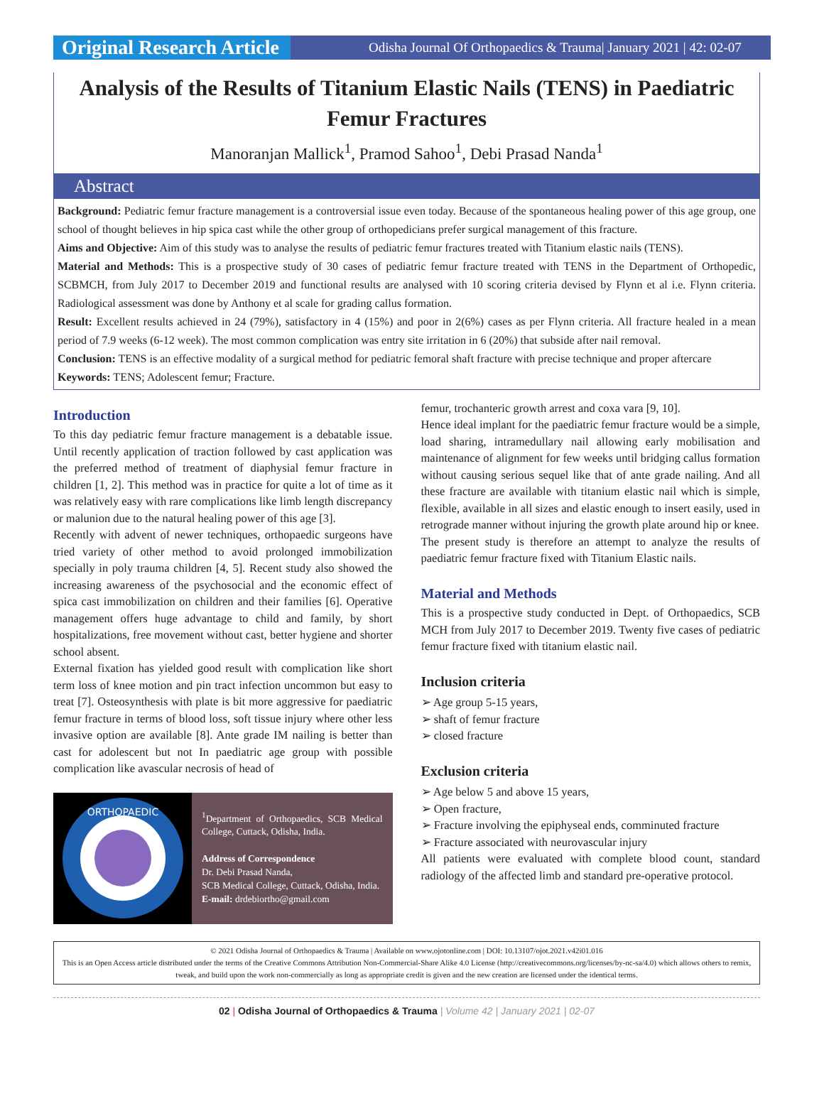Original Research Article
Odisha Journal Of Orthopaedics & Trauma| January 2021 | 42: 02-07
Analysis of the Results of Titanium Elastic Nails (TENS) in Paediatric Femur Fractures
Manoranjan Mallick<sup>1</sup>, Pramod Sahoo<sup>1</sup>, Debi Prasad Nanda<sup>1</sup>
Abstract
Background: Pediatric femur fracture management is a controversial issue even today. Because of the spontaneous healing power of this age group, one school of thought believes in hip spica cast while the other group of orthopedicians prefer surgical management of this fracture.
Aims and Objective: Aim of this study was to analyse the results of pediatric femur fractures treated with Titanium elastic nails (TENS).
Material and Methods: This is a prospective study of 30 cases of pediatric femur fracture treated with TENS in the Department of Orthopedic, SCBMCH, from July 2017 to December 2019 and functional results are analysed with 10 scoring criteria devised by Flynn et al i.e. Flynn criteria. Radiological assessment was done by Anthony et al scale for grading callus formation.
Result: Excellent results achieved in 24 (79%), satisfactory in 4 (15%) and poor in 2(6%) cases as per Flynn criteria. All fracture healed in a mean period of 7.9 weeks (6-12 week). The most common complication was entry site irritation in 6 (20%) that subside after nail removal.
Conclusion: TENS is an effective modality of a surgical method for pediatric femoral shaft fracture with precise technique and proper aftercare
Keywords: TENS; Adolescent femur; Fracture.
Introduction
To this day pediatric femur fracture management is a debatable issue. Until recently application of traction followed by cast application was the preferred method of treatment of diaphysial femur fracture in children [1, 2]. This method was in practice for quite a lot of time as it was relatively easy with rare complications like limb length discrepancy or malunion due to the natural healing power of this age [3].
Recently with advent of newer techniques, orthopaedic surgeons have tried variety of other method to avoid prolonged immobilization specially in poly trauma children [4, 5]. Recent study also showed the increasing awareness of the psychosocial and the economic effect of spica cast immobilization on children and their families [6]. Operative management offers huge advantage to child and family, by short hospitalizations, free movement without cast, better hygiene and shorter school absent.
External fixation has yielded good result with complication like short term loss of knee motion and pin tract infection uncommon but easy to treat [7]. Osteosynthesis with plate is bit more aggressive for paediatric femur fracture in terms of blood loss, soft tissue injury where other less invasive option are available [8]. Ante grade IM nailing is better than cast for adolescent but not In paediatric age group with possible complication like avascular necrosis of head of
ORTHOPAEDIC
<sup>1</sup> Department of Orthopaedics, SCB Medical College, Cuttack, Odisha, India.
Address of Correspondence
Dr. Debi Prasad Nanda,
SCB Medical College, Cuttack, Odisha, India.
E-mail: drdebiortho@gmail.com
femur, trochanteric growth arrest and coxa vara [9, 10].
Hence ideal implant for the paediatric femur fracture would be a simple, load sharing, intramedullary nail allowing early mobilisation and maintenance of alignment for few weeks until bridging callus formation without causing serious sequel like that of ante grade nailing. And all these fracture are available with titanium elastic nail which is simple, flexible, available in all sizes and elastic enough to insert easily, used in retrograde manner without injuring the growth plate around hip or knee.
The present study is therefore an attempt to analyze the results of paediatric femur fracture fixed with Titanium Elastic nails.
Material and Methods
This is a prospective study conducted in Dept. of Orthopaedics, SCB MCH from July 2017 to December 2019. Twenty five cases of pediatric femur fracture fixed with titanium elastic nail.
Inclusion criteria
➢ Age group 5-15 years,
➢ shaft of femur fracture
➢ closed fracture
Exclusion criteria
➢ Age below 5 and above 15 years,
➢ Open fracture,
➢ Fracture involving the epiphyseal ends, comminuted fracture
➢ Fracture associated with neurovascular injury
All patients were evaluated with complete blood count, standard radiology of the affected limb and standard pre-operative protocol.
© 2021 Odisha Journal of Orthopaedics & Trauma | Available on www.ojotonline.com | DOI: 10.13107/ojot.2021.v42i01.016
This is an Open Access article distributed under the terms of the Creative Commons Attribution Non-Commercial-Share Alike 4.0 License (http://creativecommons.org/licenses/by-nc-sa/4.0) which allows others to remix, tweak, and build upon the work non-commercially as long as appropriate credit is given and the new creation are licensed under the identical terms.
02 | Odisha Journal of Orthopaedics & Trauma | Volume 42 | January 2021 | 02-07